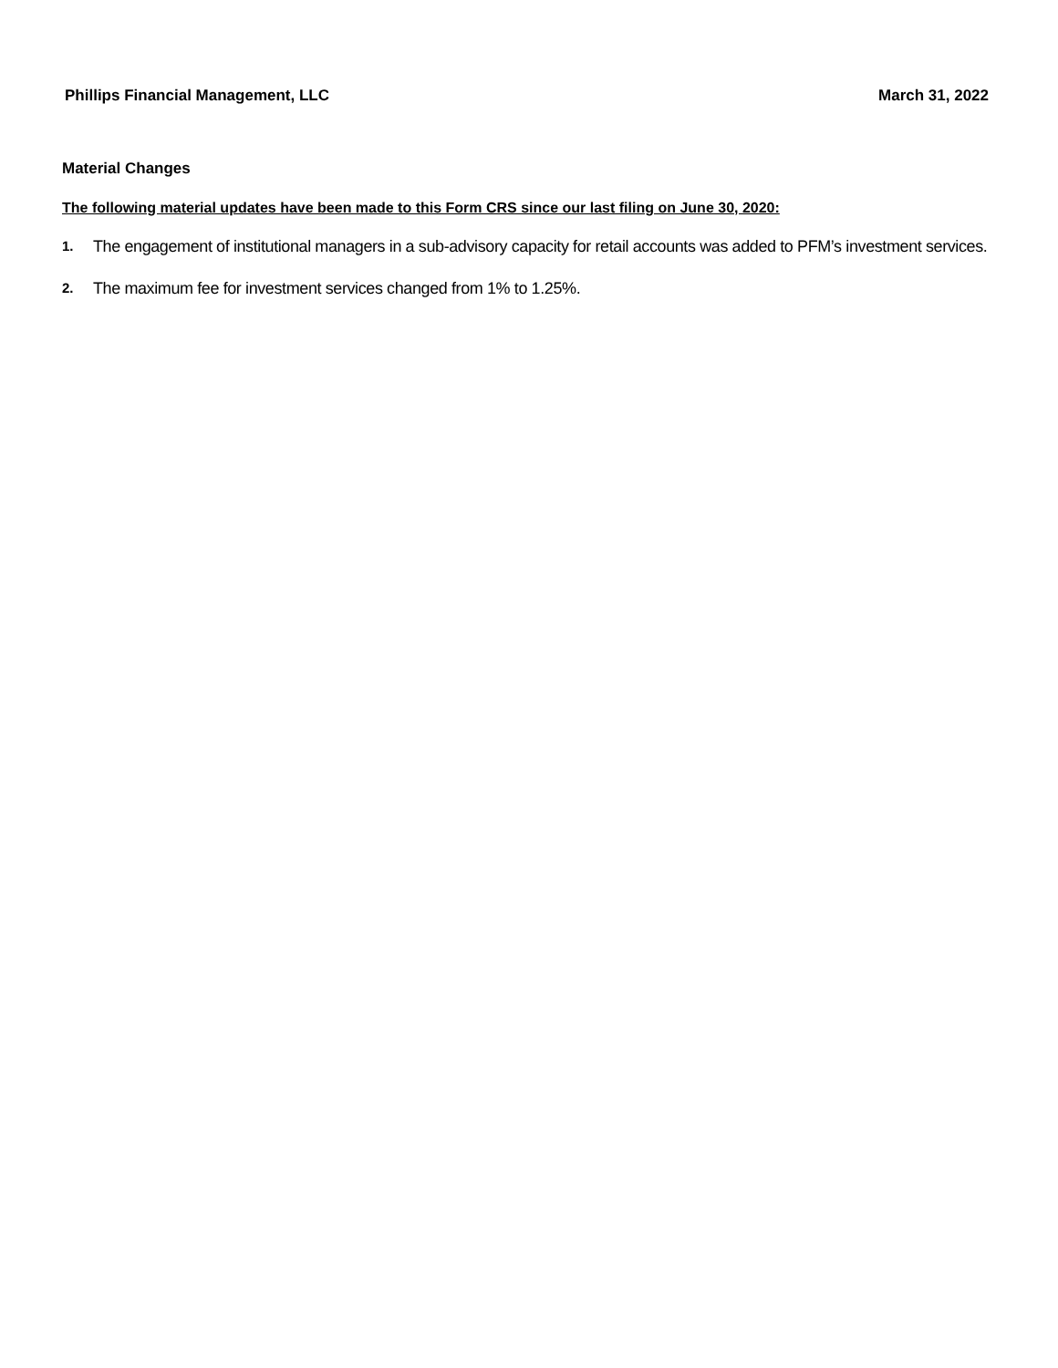Phillips Financial Management, LLC March 31, 2022
Material Changes
The following material updates have been made to this Form CRS since our last filing on June 30, 2020:
1. The engagement of institutional managers in a sub-advisory capacity for retail accounts was added to PFM’s investment services.
2. The maximum fee for investment services changed from 1% to 1.25%.